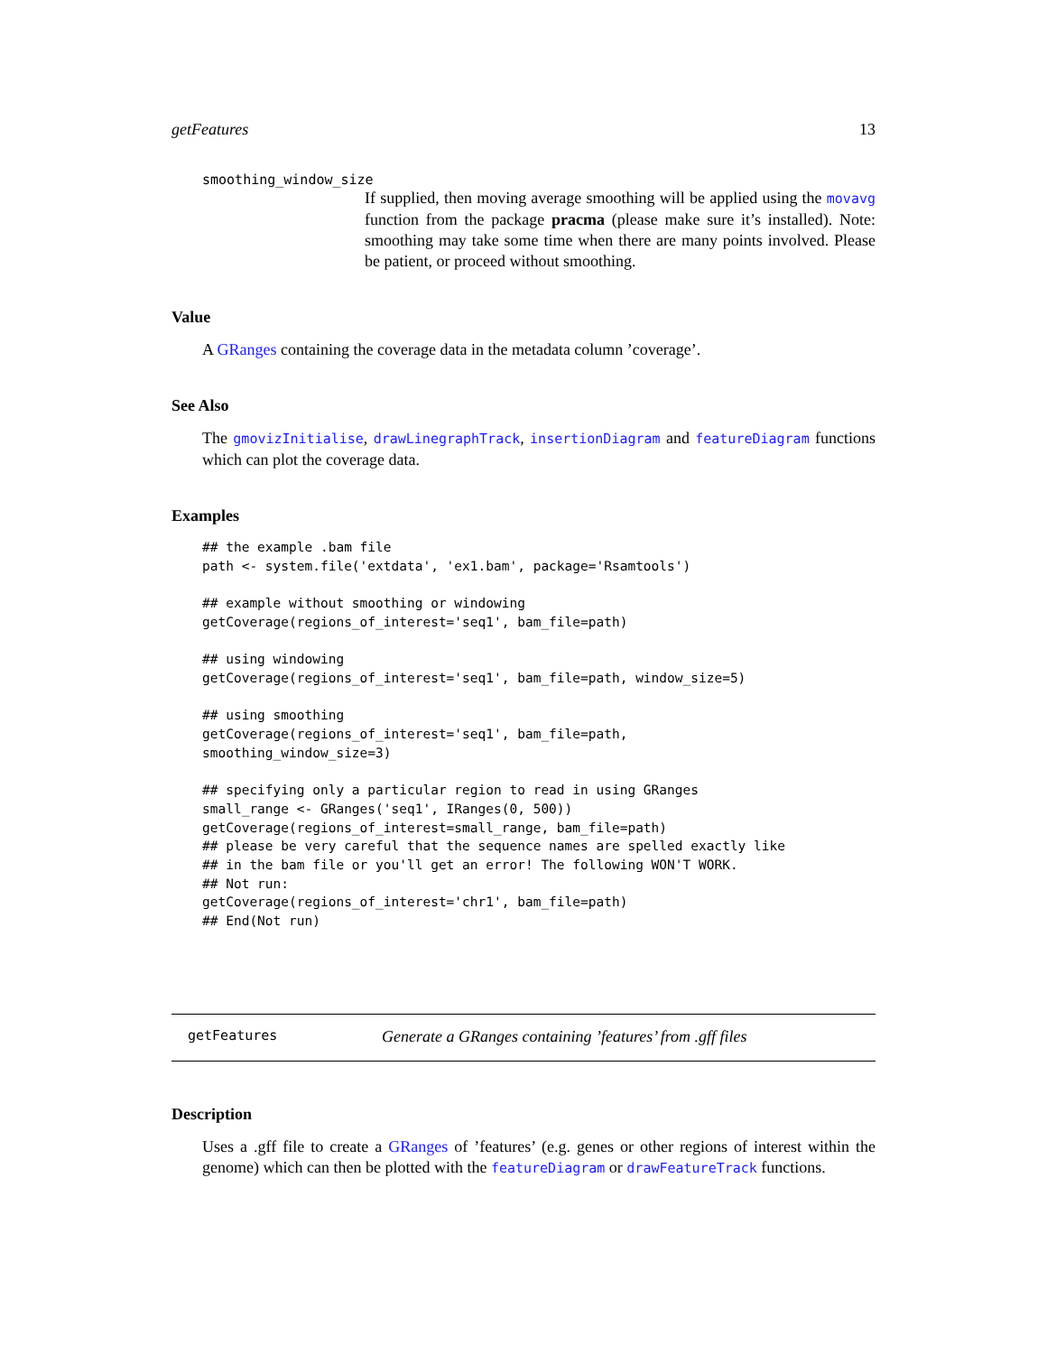getFeatures 13
smoothing_window_size
If supplied, then moving average smoothing will be applied using the movavg function from the package pracma (please make sure it’s installed). Note: smoothing may take some time when there are many points involved. Please be patient, or proceed without smoothing.
Value
A GRanges containing the coverage data in the metadata column ’coverage’.
See Also
The gmovizInitialise, drawLinegraphTrack, insertionDiagram and featureDiagram functions which can plot the coverage data.
Examples
## the example .bam file
path <- system.file('extdata', 'ex1.bam', package='Rsamtools')

## example without smoothing or windowing
getCoverage(regions_of_interest='seq1', bam_file=path)

## using windowing
getCoverage(regions_of_interest='seq1', bam_file=path, window_size=5)

## using smoothing
getCoverage(regions_of_interest='seq1', bam_file=path,
smoothing_window_size=3)

## specifying only a particular region to read in using GRanges
small_range <- GRanges('seq1', IRanges(0, 500))
getCoverage(regions_of_interest=small_range, bam_file=path)
## please be very careful that the sequence names are spelled exactly like
## in the bam file or you'll get an error! The following WON'T WORK.
## Not run:
getCoverage(regions_of_interest='chr1', bam_file=path)
## End(Not run)
getFeatures Generate a GRanges containing ’features’ from .gff files
Description
Uses a .gff file to create a GRanges of ’features’ (e.g. genes or other regions of interest within the genome) which can then be plotted with the featureDiagram or drawFeatureTrack functions.